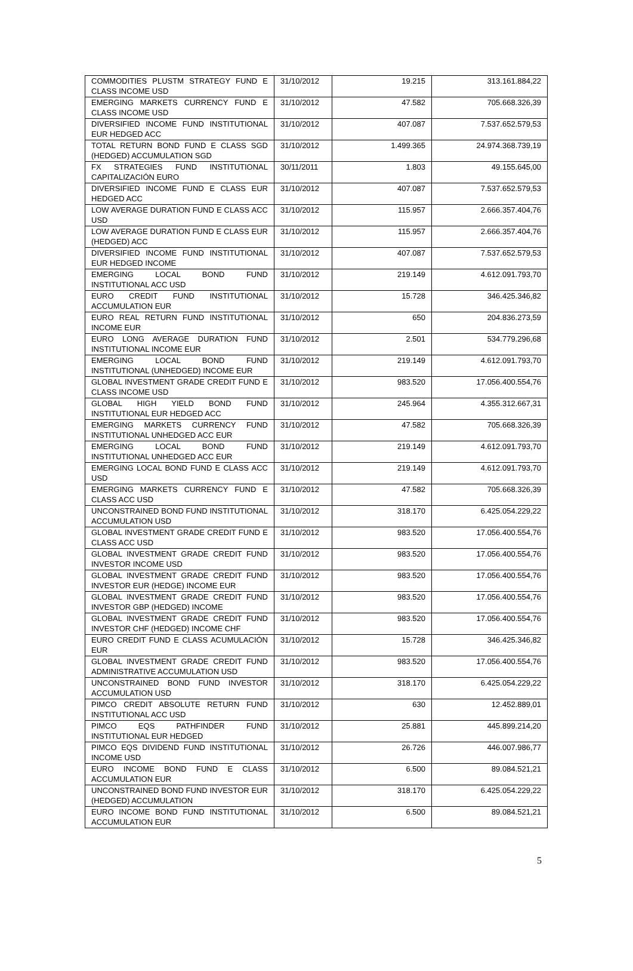| COMMODITIES PLUSTM STRATEGY FUND E CLASS INCOME USD | 31/10/2012 | 19.215 | 313.161.884,22 |
| EMERGING MARKETS CURRENCY FUND E CLASS INCOME USD | 31/10/2012 | 47.582 | 705.668.326,39 |
| DIVERSIFIED INCOME FUND INSTITUTIONAL EUR HEDGED ACC | 31/10/2012 | 407.087 | 7.537.652.579,53 |
| TOTAL RETURN BOND FUND E CLASS SGD (HEDGED) ACCUMULATION SGD | 31/10/2012 | 1.499.365 | 24.974.368.739,19 |
| FX STRATEGIES FUND INSTITUTIONAL CAPITALIZACIÓN EURO | 30/11/2011 | 1.803 | 49.155.645,00 |
| DIVERSIFIED INCOME FUND E CLASS EUR HEDGED ACC | 31/10/2012 | 407.087 | 7.537.652.579,53 |
| LOW AVERAGE DURATION FUND E CLASS ACC USD | 31/10/2012 | 115.957 | 2.666.357.404,76 |
| LOW AVERAGE DURATION FUND E CLASS EUR (HEDGED) ACC | 31/10/2012 | 115.957 | 2.666.357.404,76 |
| DIVERSIFIED INCOME FUND INSTITUTIONAL EUR HEDGED INCOME | 31/10/2012 | 407.087 | 7.537.652.579,53 |
| EMERGING LOCAL BOND FUND INSTITUTIONAL ACC USD | 31/10/2012 | 219.149 | 4.612.091.793,70 |
| EURO CREDIT FUND INSTITUTIONAL ACCUMULATION EUR | 31/10/2012 | 15.728 | 346.425.346,82 |
| EURO REAL RETURN FUND INSTITUTIONAL INCOME EUR | 31/10/2012 | 650 | 204.836.273,59 |
| EURO LONG AVERAGE DURATION FUND INSTITUTIONAL INCOME EUR | 31/10/2012 | 2.501 | 534.779.296,68 |
| EMERGING LOCAL BOND FUND INSTITUTIONAL (UNHEDGED) INCOME EUR | 31/10/2012 | 219.149 | 4.612.091.793,70 |
| GLOBAL INVESTMENT GRADE CREDIT FUND E CLASS INCOME USD | 31/10/2012 | 983.520 | 17.056.400.554,76 |
| GLOBAL HIGH YIELD BOND FUND INSTITUTIONAL EUR HEDGED ACC | 31/10/2012 | 245.964 | 4.355.312.667,31 |
| EMERGING MARKETS CURRENCY FUND INSTITUTIONAL UNHEDGED ACC EUR | 31/10/2012 | 47.582 | 705.668.326,39 |
| EMERGING LOCAL BOND FUND INSTITUTIONAL UNHEDGED ACC EUR | 31/10/2012 | 219.149 | 4.612.091.793,70 |
| EMERGING LOCAL BOND FUND E CLASS ACC USD | 31/10/2012 | 219.149 | 4.612.091.793,70 |
| EMERGING MARKETS CURRENCY FUND E CLASS ACC USD | 31/10/2012 | 47.582 | 705.668.326,39 |
| UNCONSTRAINED BOND FUND INSTITUTIONAL ACCUMULATION USD | 31/10/2012 | 318.170 | 6.425.054.229,22 |
| GLOBAL INVESTMENT GRADE CREDIT FUND E CLASS ACC USD | 31/10/2012 | 983.520 | 17.056.400.554,76 |
| GLOBAL INVESTMENT GRADE CREDIT FUND INVESTOR INCOME USD | 31/10/2012 | 983.520 | 17.056.400.554,76 |
| GLOBAL INVESTMENT GRADE CREDIT FUND INVESTOR EUR (HEDGE) INCOME EUR | 31/10/2012 | 983.520 | 17.056.400.554,76 |
| GLOBAL INVESTMENT GRADE CREDIT FUND INVESTOR GBP (HEDGED) INCOME | 31/10/2012 | 983.520 | 17.056.400.554,76 |
| GLOBAL INVESTMENT GRADE CREDIT FUND INVESTOR CHF (HEDGED) INCOME CHF | 31/10/2012 | 983.520 | 17.056.400.554,76 |
| EURO CREDIT FUND E CLASS ACUMULACIÓN EUR | 31/10/2012 | 15.728 | 346.425.346,82 |
| GLOBAL INVESTMENT GRADE CREDIT FUND ADMINISTRATIVE ACCUMULATION USD | 31/10/2012 | 983.520 | 17.056.400.554,76 |
| UNCONSTRAINED BOND FUND INVESTOR ACCUMULATION USD | 31/10/2012 | 318.170 | 6.425.054.229,22 |
| PIMCO CREDIT ABSOLUTE RETURN FUND INSTITUTIONAL ACC USD | 31/10/2012 | 630 | 12.452.889,01 |
| PIMCO EQS PATHFINDER FUND INSTITUTIONAL EUR HEDGED | 31/10/2012 | 25.881 | 445.899.214,20 |
| PIMCO EQS DIVIDEND FUND INSTITUTIONAL INCOME USD | 31/10/2012 | 26.726 | 446.007.986,77 |
| EURO INCOME BOND FUND E CLASS ACCUMULATION EUR | 31/10/2012 | 6.500 | 89.084.521,21 |
| UNCONSTRAINED BOND FUND INVESTOR EUR (HEDGED) ACCUMULATION | 31/10/2012 | 318.170 | 6.425.054.229,22 |
| EURO INCOME BOND FUND INSTITUTIONAL ACCUMULATION EUR | 31/10/2012 | 6.500 | 89.084.521,21 |
5